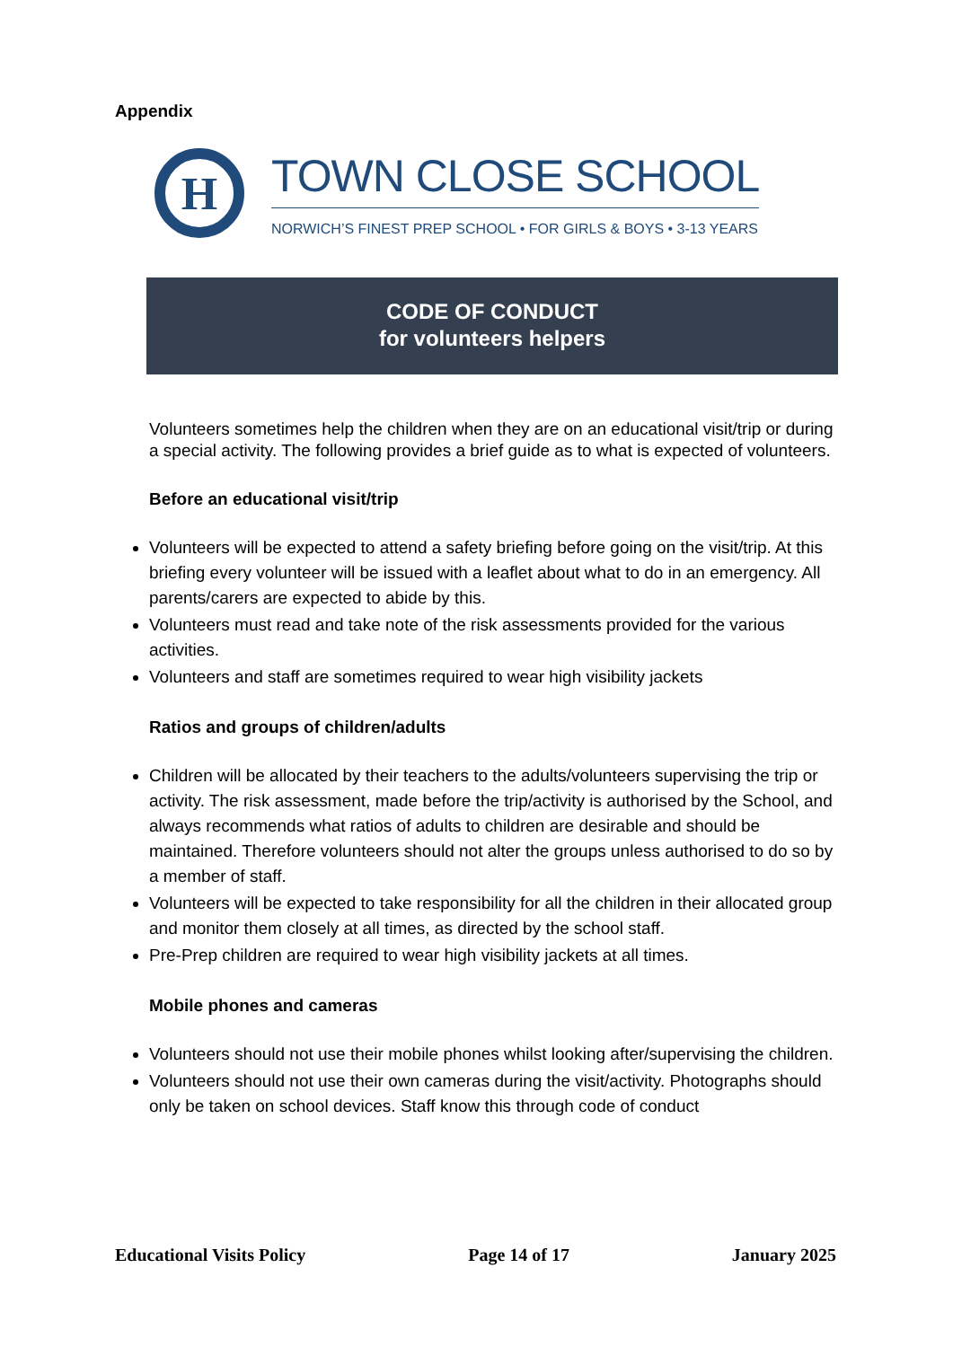Appendix
H
TOWN CLOSE SCHOOL
NORWICH’S FINEST PREP SCHOOL • FOR GIRLS & BOYS • 3-13 YEARS
CODE OF CONDUCT
for volunteers helpers
Volunteers sometimes help the children when they are on an educational visit/trip or during a special activity. The following provides a brief guide as to what is expected of volunteers.
Before an educational visit/trip
Volunteers will be expected to attend a safety briefing before going on the visit/trip. At this briefing every volunteer will be issued with a leaflet about what to do in an emergency. All parents/carers are expected to abide by this.
Volunteers must read and take note of the risk assessments provided for the various activities.
Volunteers and staff are sometimes required to wear high visibility jackets
Ratios and groups of children/adults
Children will be allocated by their teachers to the adults/volunteers supervising the trip or activity. The risk assessment, made before the trip/activity is authorised by the School, and always recommends what ratios of adults to children are desirable and should be maintained. Therefore volunteers should not alter the groups unless authorised to do so by a member of staff.
Volunteers will be expected to take responsibility for all the children in their allocated group and monitor them closely at all times, as directed by the school staff.
Pre-Prep children are required to wear high visibility jackets at all times.
Mobile phones and cameras
Volunteers should not use their mobile phones whilst looking after/supervising the children.
Volunteers should not use their own cameras during the visit/activity. Photographs should only be taken on school devices. Staff know this through code of conduct
Educational Visits Policy Page 14 of 17 January 2025